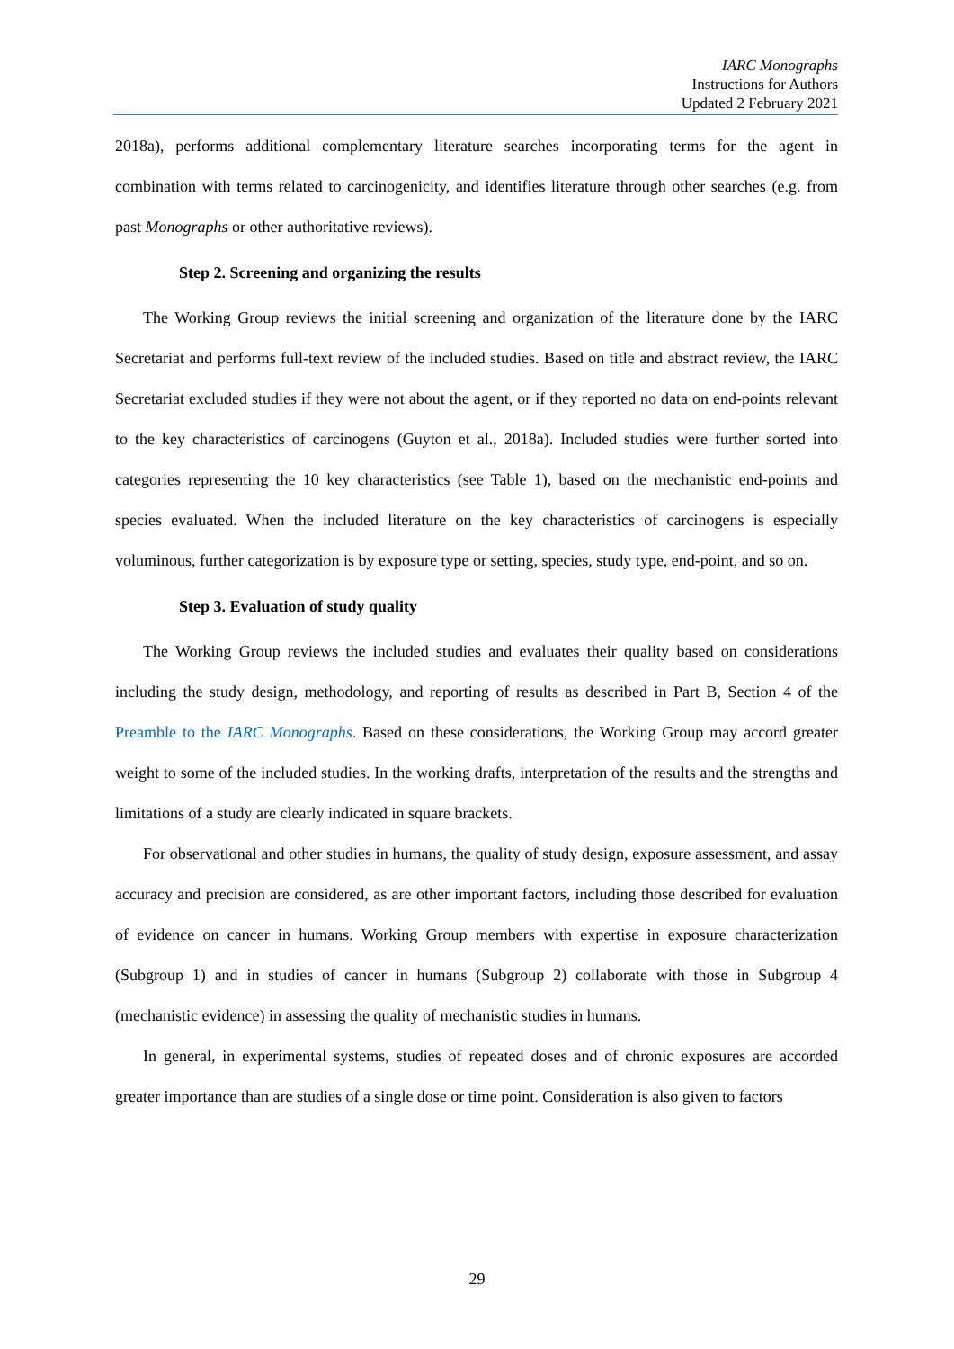IARC Monographs
Instructions for Authors
Updated 2 February 2021
2018a), performs additional complementary literature searches incorporating terms for the agent in combination with terms related to carcinogenicity, and identifies literature through other searches (e.g. from past Monographs or other authoritative reviews).
Step 2. Screening and organizing the results
The Working Group reviews the initial screening and organization of the literature done by the IARC Secretariat and performs full-text review of the included studies. Based on title and abstract review, the IARC Secretariat excluded studies if they were not about the agent, or if they reported no data on end-points relevant to the key characteristics of carcinogens (Guyton et al., 2018a). Included studies were further sorted into categories representing the 10 key characteristics (see Table 1), based on the mechanistic end-points and species evaluated. When the included literature on the key characteristics of carcinogens is especially voluminous, further categorization is by exposure type or setting, species, study type, end-point, and so on.
Step 3. Evaluation of study quality
The Working Group reviews the included studies and evaluates their quality based on considerations including the study design, methodology, and reporting of results as described in Part B, Section 4 of the Preamble to the IARC Monographs. Based on these considerations, the Working Group may accord greater weight to some of the included studies. In the working drafts, interpretation of the results and the strengths and limitations of a study are clearly indicated in square brackets.
For observational and other studies in humans, the quality of study design, exposure assessment, and assay accuracy and precision are considered, as are other important factors, including those described for evaluation of evidence on cancer in humans. Working Group members with expertise in exposure characterization (Subgroup 1) and in studies of cancer in humans (Subgroup 2) collaborate with those in Subgroup 4 (mechanistic evidence) in assessing the quality of mechanistic studies in humans.
In general, in experimental systems, studies of repeated doses and of chronic exposures are accorded greater importance than are studies of a single dose or time point. Consideration is also given to factors
29